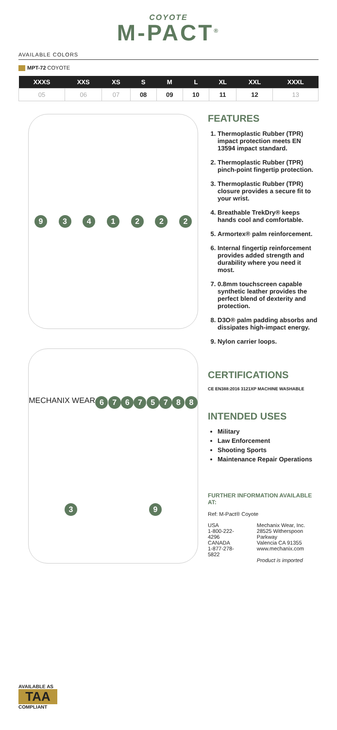COYOTE
M-PACT<sup>®</sup>
AVAILABLE COLORS
MPT-72 COYOTE
| XXXS | XXS | XS | S | M | L | XL | XXL | XXXL |
| --- | --- | --- | --- | --- | --- | --- | --- | --- |
| 05 | 06 | 07 | 08 | 09 | 10 | 11 | 12 | 13 |
9 3 4 1 2 2 2
MECHANIX WEAR 6 7 6 7 5 7 8 8 3 9
FEATURES
1. Thermoplastic Rubber (TPR) impact protection meets EN 13594 impact standard.
2. Thermoplastic Rubber (TPR) pinch-point fingertip protection.
3. Thermoplastic Rubber (TPR) closure provides a secure fit to your wrist.
4. Breathable TrekDry® keeps hands cool and comfortable.
5. Armortex® palm reinforcement.
6. Internal fingertip reinforcement provides added strength and durability where you need it most.
7. 0.8mm touchscreen capable synthetic leather provides the perfect blend of dexterity and protection.
8. D3O® palm padding absorbs and dissipates high-impact energy.
9. Nylon carrier loops.
CERTIFICATIONS
CE EN388:2016 3121XP MACHINE WASHABLE
INTENDED USES
Military
Law Enforcement
Shooting Sports
Maintenance Repair Operations
FURTHER INFORMATION AVAILABLE AT:
Ref: M-Pact® Coyote
USA
1-800-222-4296
CANADA
1-877-278-5822
Mechanix Wear, Inc.
28525 Witherspoon Parkway
Valencia CA 91355
www.mechanix.com
Product is imported
AVAILABLE AS
TAA
COMPLIANT